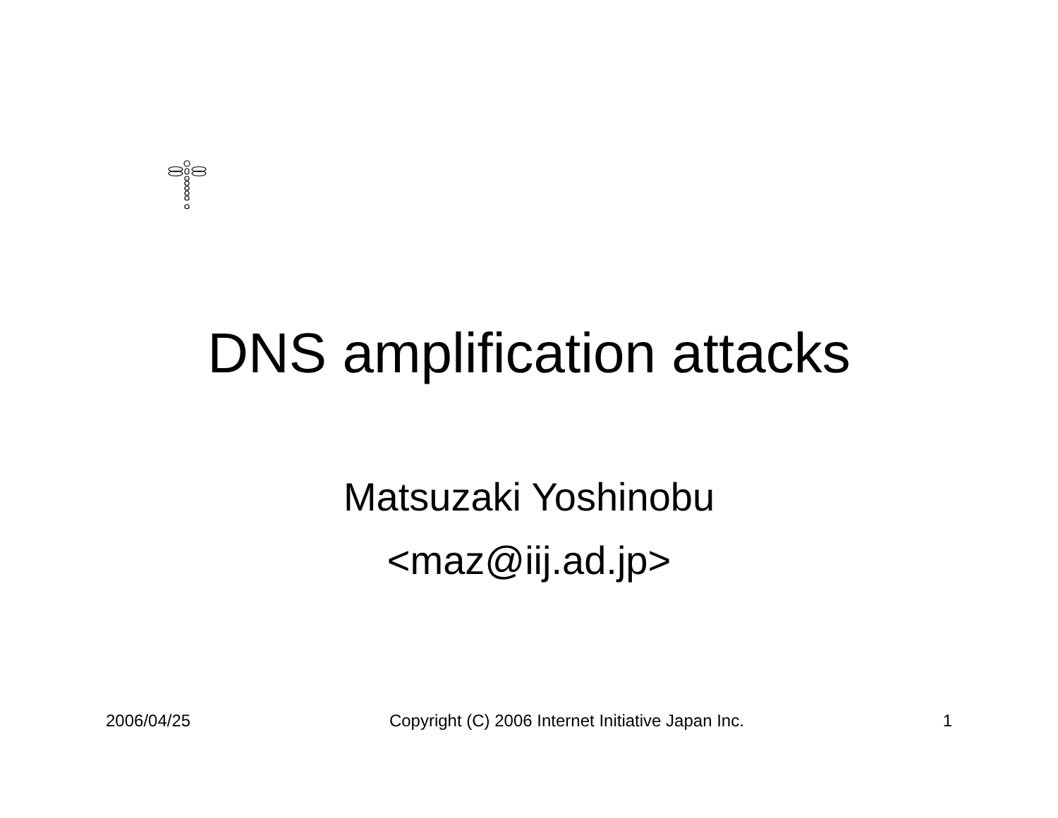DNS amplification attacks
Matsuzaki Yoshinobu
<maz@iij.ad.jp>
2006/04/25 Copyright (C) 2006 Internet Initiative Japan Inc. 1